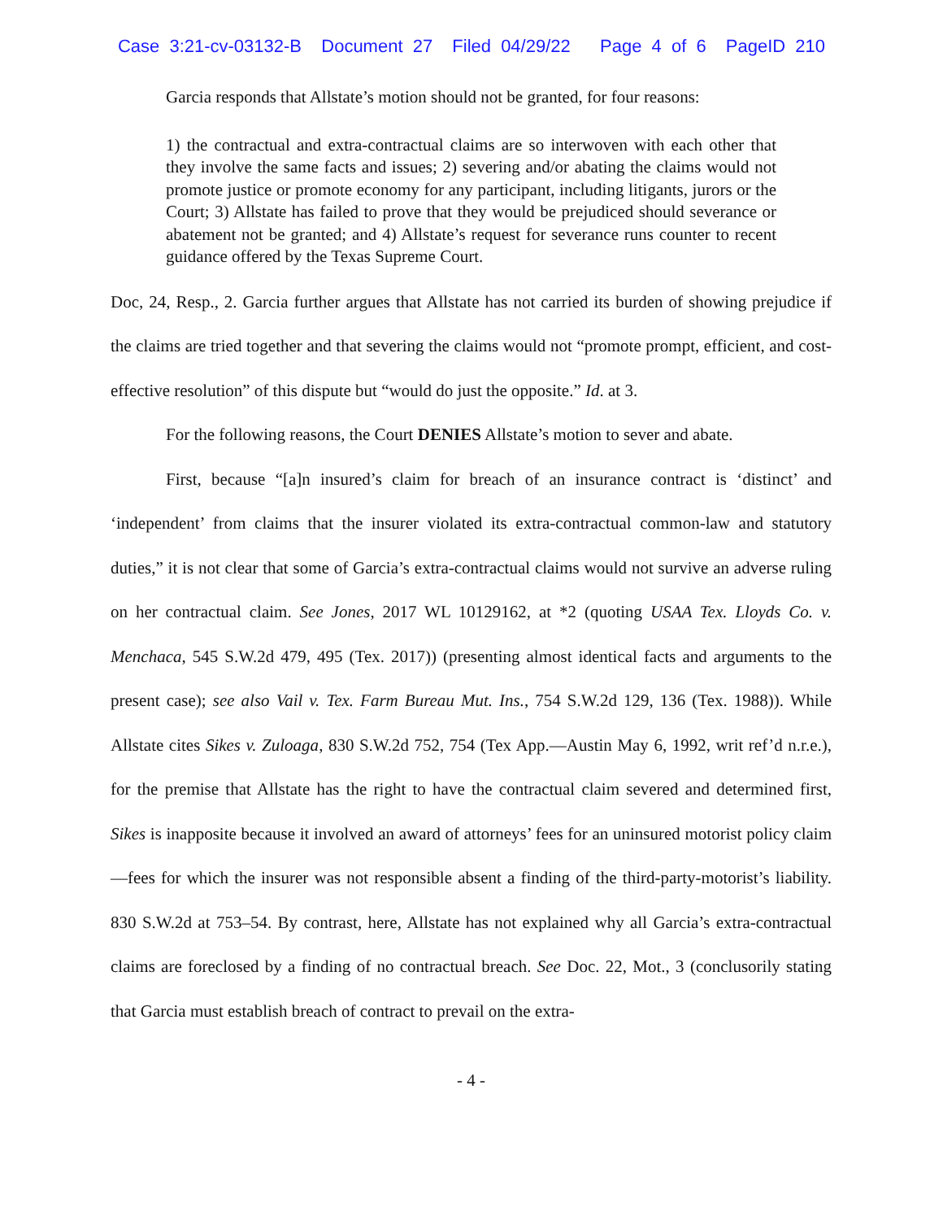Case 3:21-cv-03132-B Document 27 Filed 04/29/22 Page 4 of 6 PageID 210
Garcia responds that Allstate’s motion should not be granted, for four reasons:
1) the contractual and extra-contractual claims are so interwoven with each other that they involve the same facts and issues; 2) severing and/or abating the claims would not promote justice or promote economy for any participant, including litigants, jurors or the Court; 3) Allstate has failed to prove that they would be prejudiced should severance or abatement not be granted; and 4) Allstate’s request for severance runs counter to recent guidance offered by the Texas Supreme Court.
Doc, 24, Resp., 2. Garcia further argues that Allstate has not carried its burden of showing prejudice if the claims are tried together and that severing the claims would not “promote prompt, efficient, and cost-effective resolution” of this dispute but “would do just the opposite.” Id. at 3.
For the following reasons, the Court DENIES Allstate’s motion to sever and abate.
First, because “[a]n insured’s claim for breach of an insurance contract is ‘distinct’ and ‘independent’ from claims that the insurer violated its extra-contractual common-law and statutory duties,” it is not clear that some of Garcia’s extra-contractual claims would not survive an adverse ruling on her contractual claim. See Jones, 2017 WL 10129162, at *2 (quoting USAA Tex. Lloyds Co. v. Menchaca, 545 S.W.2d 479, 495 (Tex. 2017)) (presenting almost identical facts and arguments to the present case); see also Vail v. Tex. Farm Bureau Mut. Ins., 754 S.W.2d 129, 136 (Tex. 1988)). While Allstate cites Sikes v. Zuloaga, 830 S.W.2d 752, 754 (Tex App.—Austin May 6, 1992, writ ref’d n.r.e.), for the premise that Allstate has the right to have the contractual claim severed and determined first, Sikes is inapposite because it involved an award of attorneys’ fees for an uninsured motorist policy claim—fees for which the insurer was not responsible absent a finding of the third-party-motorist’s liability. 830 S.W.2d at 753–54. By contrast, here, Allstate has not explained why all Garcia’s extra-contractual claims are foreclosed by a finding of no contractual breach. See Doc. 22, Mot., 3 (conclusorily stating that Garcia must establish breach of contract to prevail on the extra-
- 4 -